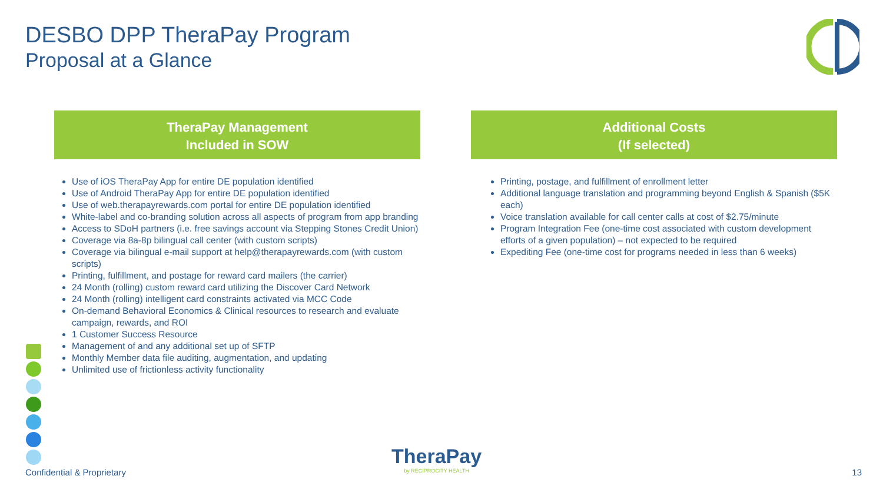DESBO DPP TheraPay Program
Proposal at a Glance
TheraPay Management
Included in SOW
Use of iOS TheraPay App for entire DE population identified
Use of Android TheraPay App for entire DE population identified
Use of web.therapayrewards.com portal for entire DE population identified
White-label and co-branding solution across all aspects of program from app branding
Access to SDoH partners (i.e. free savings account via Stepping Stones Credit Union)
Coverage via 8a-8p bilingual call center (with custom scripts)
Coverage via bilingual e-mail support at help@therapayrewards.com (with custom scripts)
Printing, fulfillment, and postage for reward card mailers (the carrier)
24 Month (rolling) custom reward card utilizing the Discover Card Network
24 Month (rolling) intelligent card constraints activated via MCC Code
On-demand Behavioral Economics & Clinical resources to research and evaluate campaign, rewards, and ROI
1 Customer Success Resource
Management of and any additional set up of SFTP
Monthly Member data file auditing, augmentation, and updating
Unlimited use of frictionless activity functionality
Additional Costs
(If selected)
Printing, postage, and fulfillment of enrollment letter
Additional language translation and programming beyond English & Spanish ($5K each)
Voice translation available for call center calls at cost of $2.75/minute
Program Integration Fee (one-time cost associated with custom development efforts of a given population) – not expected to be required
Expediting Fee (one-time cost for programs needed in less than 6 weeks)
Confidential & Proprietary TheraPay
by RECIPROCITY HEALTH
13